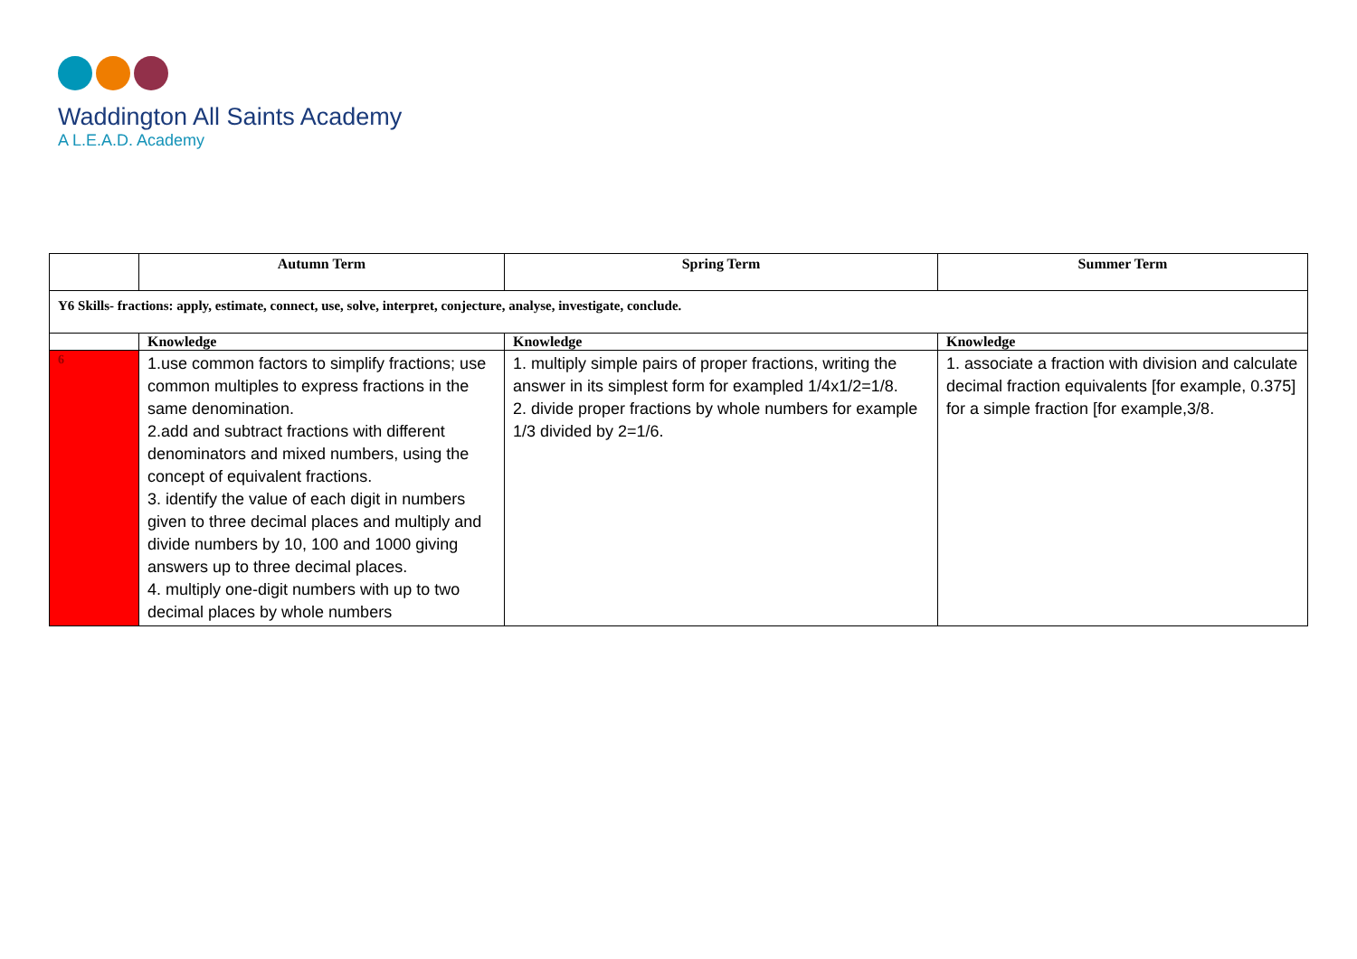Waddington All Saints Academy
A L.E.A.D. Academy
| | Autumn Term | Spring Term | Summer Term |
| --- | --- | --- | --- |
| Y6 Skills- fractions: apply, estimate, connect, use, solve, interpret, conjecture, analyse, investigate, conclude. | | | |
| | Knowledge | Knowledge | Knowledge |
| 6 | 1.use common factors to simplify fractions; use common multiples to express fractions in the same denomination. 2.add and subtract fractions with different denominators and mixed numbers, using the concept of equivalent fractions. 3. identify the value of each digit in numbers given to three decimal places and multiply and divide numbers by 10, 100 and 1000 giving answers up to three decimal places. 4. multiply one-digit numbers with up to two decimal places by whole numbers | 1. multiply simple pairs of proper fractions, writing the answer in its simplest form for exampled 1/4x1/2=1/8. 2. divide proper fractions by whole numbers for example 1/3 divided by 2=1/6. | 1. associate a fraction with division and calculate decimal fraction equivalents [for example, 0.375] for a simple fraction [for example,3/8. |